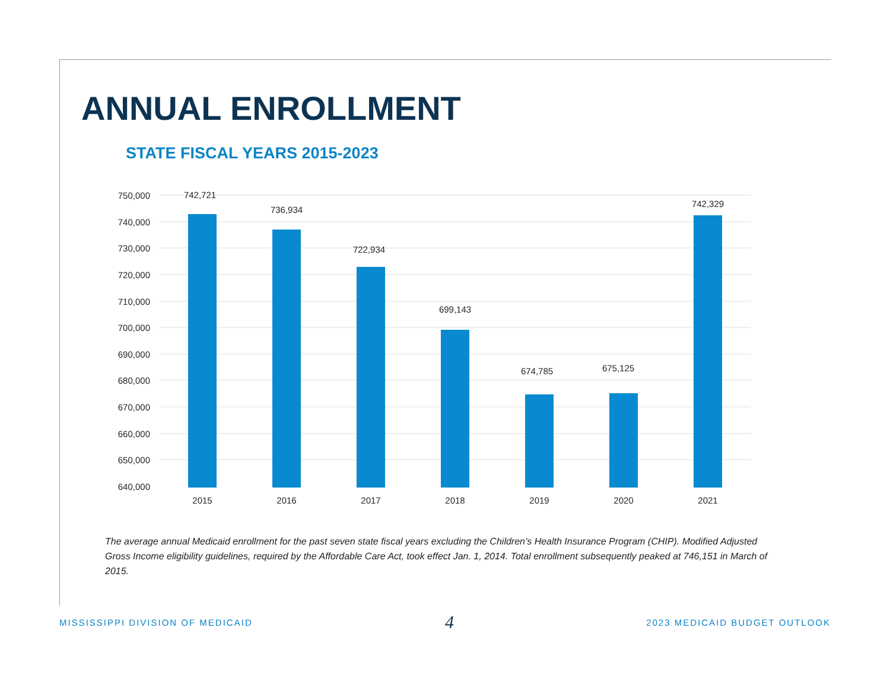ANNUAL ENROLLMENT
STATE FISCAL YEARS 2015-2023
750,000
740,000
730,000
720,000
710,000
700,000
690,000
680,000
670,000
660,000
650,000
640,000
742,721
736,934
722,934
699,143
674,785
675,125
742,329
2015
2016
2017
2018
2019
2020
2021
The average annual Medicaid enrollment for the past seven state fiscal years excluding the Children’s Health Insurance Program (CHIP). Modified Adjusted Gross Income eligibility guidelines, required by the Affordable Care Act, took effect Jan. 1, 2014. Total enrollment subsequently peaked at 746,151 in March of 2015.
MISSISSIPPI DIVISION OF MEDICAID 4 2023 MEDICAID BUDGET OUTLOOK